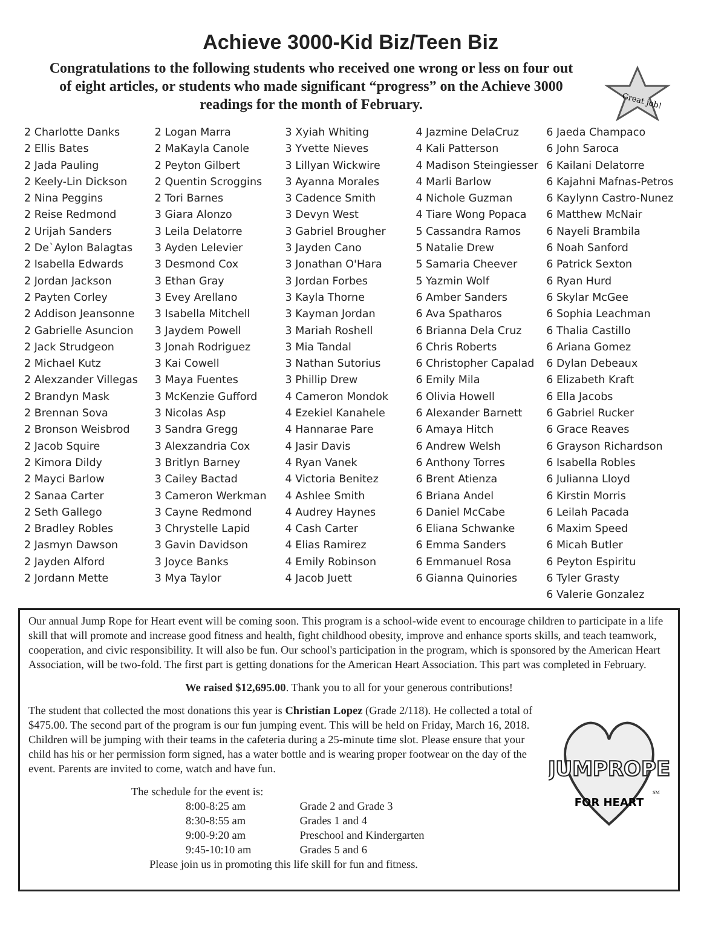Achieve 3000-Kid Biz/Teen Biz
Great job!
Congratulations to the following students who received one wrong or less on four out of eight articles, or students who made significant “progress” on the Achieve 3000 readings for the month of February.
2 Charlotte Danks
2 Ellis Bates
2 Jada Pauling
2 Keely-Lin Dickson
2 Nina Peggins
2 Reise Redmond
2 Urijah Sanders
2 De`Aylon Balagtas
2 Isabella Edwards
2 Jordan Jackson
2 Payten Corley
2 Addison Jeansonne
2 Gabrielle Asuncion
2 Jack Strudgeon
2 Michael Kutz
2 Alexzander Villegas
2 Brandyn Mask
2 Brennan Sova
2 Bronson Weisbrod
2 Jacob Squire
2 Kimora Dildy
2 Mayci Barlow
2 Sanaa Carter
2 Seth Gallego
2 Bradley Robles
2 Jasmyn Dawson
2 Jayden Alford
2 Jordann Mette
2 Logan Marra
2 MaKayla Canole
2 Peyton Gilbert
2 Quentin Scroggins
2 Tori Barnes
3 Giara Alonzo
3 Leila Delatorre
3 Ayden Lelevier
3 Desmond Cox
3 Ethan Gray
3 Evey Arellano
3 Isabella Mitchell
3 Jaydem Powell
3 Jonah Rodriguez
3 Kai Cowell
3 Maya Fuentes
3 McKenzie Gufford
3 Nicolas Asp
3 Sandra Gregg
3 Alexzandria Cox
3 Britlyn Barney
3 Cailey Bactad
3 Cameron Werkman
3 Cayne Redmond
3 Chrystelle Lapid
3 Gavin Davidson
3 Joyce Banks
3 Mya Taylor
3 Xyiah Whiting
3 Yvette Nieves
3 Lillyan Wickwire
3 Ayanna Morales
3 Cadence Smith
3 Devyn West
3 Gabriel Brougher
3 Jayden Cano
3 Jonathan O'Hara
3 Jordan Forbes
3 Kayla Thorne
3 Kayman Jordan
3 Mariah Roshell
3 Mia Tandal
3 Nathan Sutorius
3 Phillip Drew
4 Cameron Mondok
4 Ezekiel Kanahele
4 Hannarae Pare
4 Jasir Davis
4 Ryan Vanek
4 Victoria Benitez
4 Ashlee Smith
4 Audrey Haynes
4 Cash Carter
4 Elias Ramirez
4 Emily Robinson
4 Jacob Juett
4 Jazmine DelaCruz
4 Kali Patterson
4 Madison Steingiesser
4 Marli Barlow
4 Nichole Guzman
4 Tiare Wong Popaca
5 Cassandra Ramos
5 Natalie Drew
5 Samaria Cheever
5 Yazmin Wolf
6 Amber Sanders
6 Ava Spatharos
6 Brianna Dela Cruz
6 Chris Roberts
6 Christopher Capalad
6 Emily Mila
6 Olivia Howell
6 Alexander Barnett
6 Amaya Hitch
6 Andrew Welsh
6 Anthony Torres
6 Brent Atienza
6 Briana Andel
6 Daniel McCabe
6 Eliana Schwanke
6 Emma Sanders
6 Emmanuel Rosa
6 Gianna Quinories
6 Jaeda Champaco
6 John Saroca
6 Kailani Delatorre
6 Kajahni Mafnas-Petros
6 Kaylynn Castro-Nunez
6 Matthew McNair
6 Nayeli Brambila
6 Noah Sanford
6 Patrick Sexton
6 Ryan Hurd
6 Skylar McGee
6 Sophia Leachman
6 Thalia Castillo
6 Ariana Gomez
6 Dylan Debeaux
6 Elizabeth Kraft
6 Ella Jacobs
6 Gabriel Rucker
6 Grace Reaves
6 Grayson Richardson
6 Isabella Robles
6 Julianna Lloyd
6 Kirstin Morris
6 Leilah Pacada
6 Maxim Speed
6 Micah Butler
6 Peyton Espiritu
6 Tyler Grasty
6 Valerie Gonzalez
Our annual Jump Rope for Heart event will be coming soon. This program is a school-wide event to encourage children to participate in a life skill that will promote and increase good fitness and health, fight childhood obesity, improve and enhance sports skills, and teach teamwork, cooperation, and civic responsibility. It will also be fun. Our school's participation in the program, which is sponsored by the American Heart Association, will be two-fold. The first part is getting donations for the American Heart Association. This part was completed in February.
We raised $12,695.00. Thank you to all for your generous contributions!
JUMPROPE
FOR HEART
SM
The student that collected the most donations this year is Christian Lopez (Grade 2/118). He collected a total of $475.00. The second part of the program is our fun jumping event. This will be held on Friday, March 16, 2018. Children will be jumping with their teams in the cafeteria during a 25-minute time slot. Please ensure that your child has his or her permission form signed, has a water bottle and is wearing proper footwear on the day of the event. Parents are invited to come, watch and have fun.
The schedule for the event is:
| 8:00-8:25 am | Grade 2 and Grade 3 |
| 8:30-8:55 am | Grades 1 and 4 |
| 9:00-9:20 am | Preschool and Kindergarten |
| 9:45-10:10 am | Grades 5 and 6 |
Please join us in promoting this life skill for fun and fitness.